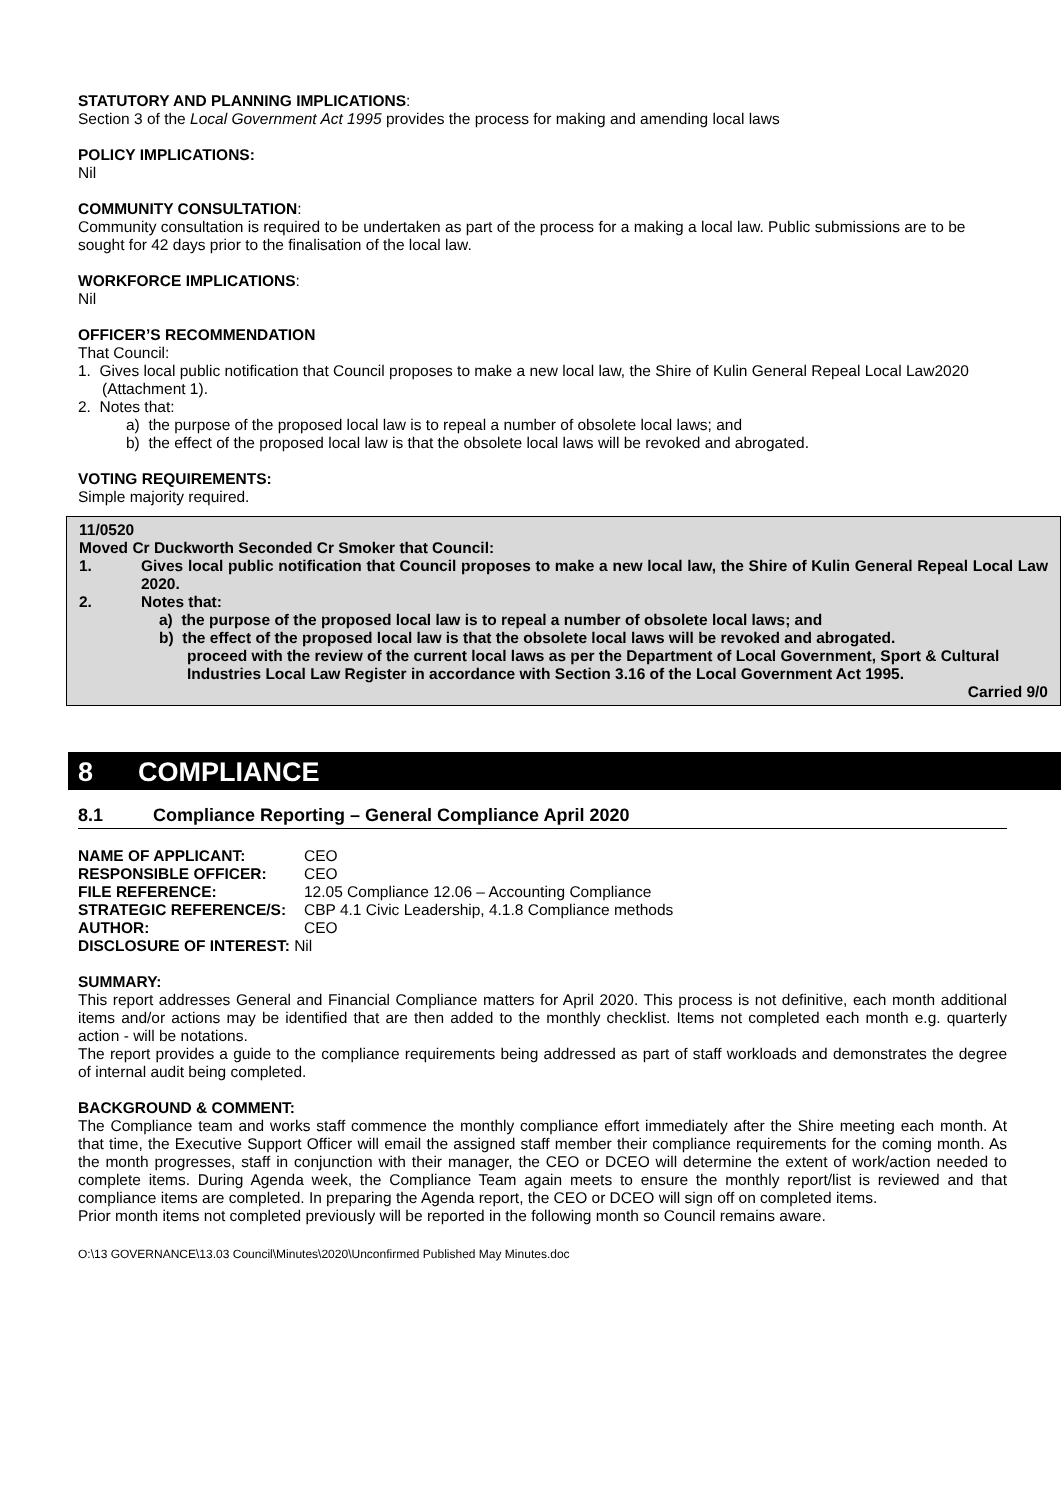STATUTORY AND PLANNING IMPLICATIONS:
Section 3 of the Local Government Act 1995 provides the process for making and amending local laws
POLICY IMPLICATIONS:
Nil
COMMUNITY CONSULTATION:
Community consultation is required to be undertaken as part of the process for a making a local law. Public submissions are to be sought for 42 days prior to the finalisation of the local law.
WORKFORCE IMPLICATIONS:
Nil
OFFICER’S RECOMMENDATION
That Council:
1. Gives local public notification that Council proposes to make a new local law, the Shire of Kulin General Repeal Local Law2020 (Attachment 1).
2. Notes that:
a) the purpose of the proposed local law is to repeal a number of obsolete local laws; and
b) the effect of the proposed local law is that the obsolete local laws will be revoked and abrogated.
VOTING REQUIREMENTS:
Simple majority required.
11/0520
Moved Cr Duckworth Seconded Cr Smoker that Council:
1. Gives local public notification that Council proposes to make a new local law, the Shire of Kulin General Repeal Local Law 2020.
2. Notes that:
a) the purpose of the proposed local law is to repeal a number of obsolete local laws; and
b) the effect of the proposed local law is that the obsolete local laws will be revoked and abrogated.
proceed with the review of the current local laws as per the Department of Local Government, Sport & Cultural Industries Local Law Register in accordance with Section 3.16 of the Local Government Act 1995.
Carried 9/0
8 COMPLIANCE
8.1 Compliance Reporting – General Compliance April 2020
| NAME OF APPLICANT: | CEO |
| RESPONSIBLE OFFICER: | CEO |
| FILE REFERENCE: | 12.05 Compliance 12.06 – Accounting Compliance |
| STRATEGIC REFERENCE/S: | CBP 4.1 Civic Leadership, 4.1.8 Compliance methods |
| AUTHOR: | CEO |
| DISCLOSURE OF INTEREST: Nil | |
SUMMARY:
This report addresses General and Financial Compliance matters for April 2020. This process is not definitive, each month additional items and/or actions may be identified that are then added to the monthly checklist. Items not completed each month e.g. quarterly action - will be notations.
The report provides a guide to the compliance requirements being addressed as part of staff workloads and demonstrates the degree of internal audit being completed.
BACKGROUND & COMMENT:
The Compliance team and works staff commence the monthly compliance effort immediately after the Shire meeting each month. At that time, the Executive Support Officer will email the assigned staff member their compliance requirements for the coming month. As the month progresses, staff in conjunction with their manager, the CEO or DCEO will determine the extent of work/action needed to complete items. During Agenda week, the Compliance Team again meets to ensure the monthly report/list is reviewed and that compliance items are completed. In preparing the Agenda report, the CEO or DCEO will sign off on completed items.
Prior month items not completed previously will be reported in the following month so Council remains aware.
O:\13 GOVERNANCE\13.03 Council\Minutes\2020\Unconfirmed Published May Minutes.doc